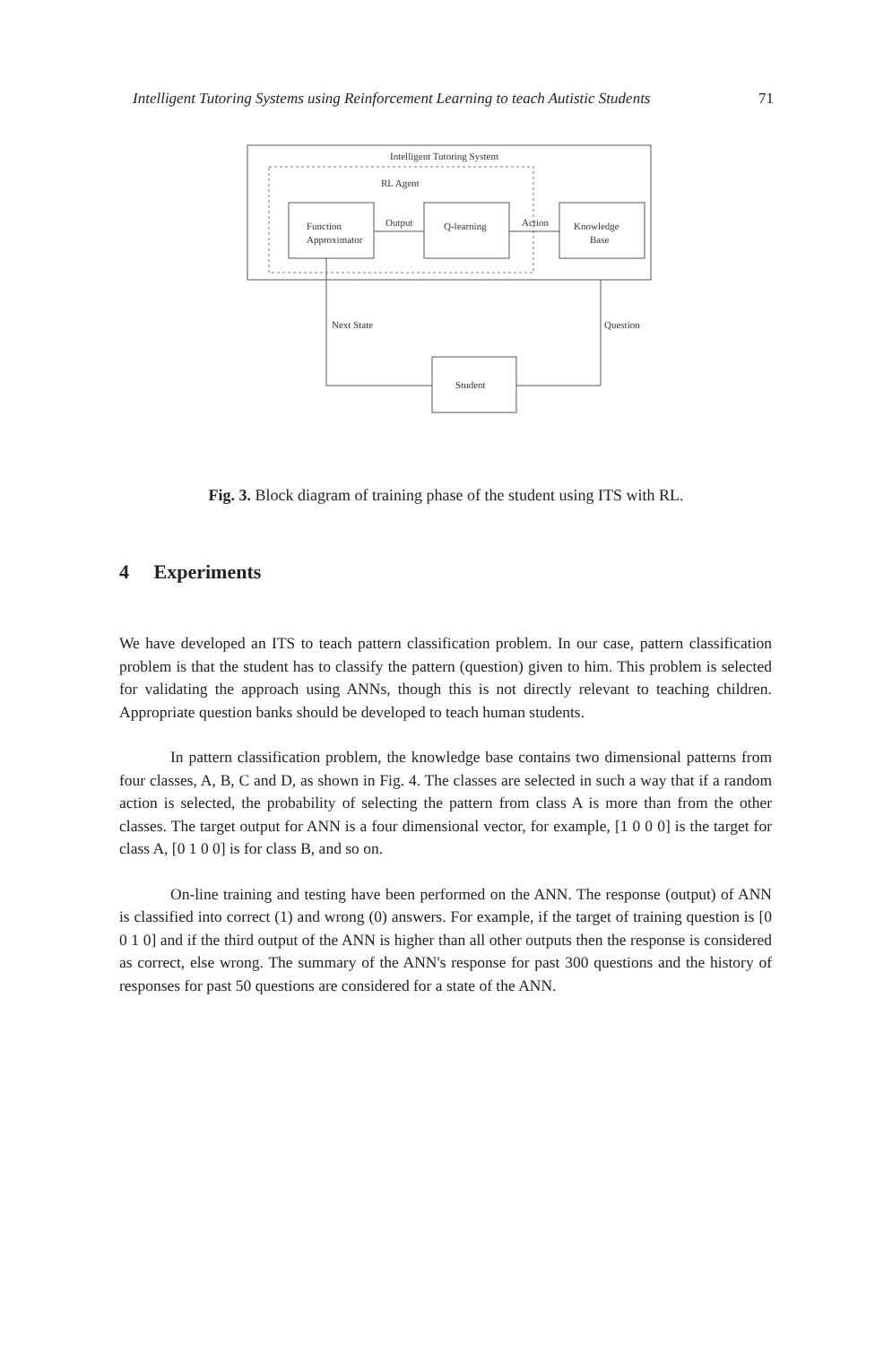Intelligent Tutoring Systems using Reinforcement Learning to teach Autistic Students 71
Intelligent Tutoring System
RL Agent
Function
Approximator
Output
Q-learning
Action
Knowledge
Base
Next State
Question
Student
Fig. 3. Block diagram of training phase of the student using ITS with RL.
4 Experiments
We have developed an ITS to teach pattern classification problem. In our case, pattern classification problem is that the student has to classify the pattern (question) given to him. This problem is selected for validating the approach using ANNs, though this is not directly relevant to teaching children. Appropriate question banks should be developed to teach human students.
In pattern classification problem, the knowledge base contains two dimensional patterns from four classes, A, B, C and D, as shown in Fig. 4. The classes are selected in such a way that if a random action is selected, the probability of selecting the pattern from class A is more than from the other classes. The target output for ANN is a four dimensional vector, for example, [1 0 0 0] is the target for class A, [0 1 0 0] is for class B, and so on.
On-line training and testing have been performed on the ANN. The response (output) of ANN is classified into correct (1) and wrong (0) answers. For example, if the target of training question is [0 0 1 0] and if the third output of the ANN is higher than all other outputs then the response is considered as correct, else wrong. The summary of the ANN's response for past 300 questions and the history of responses for past 50 questions are considered for a state of the ANN.